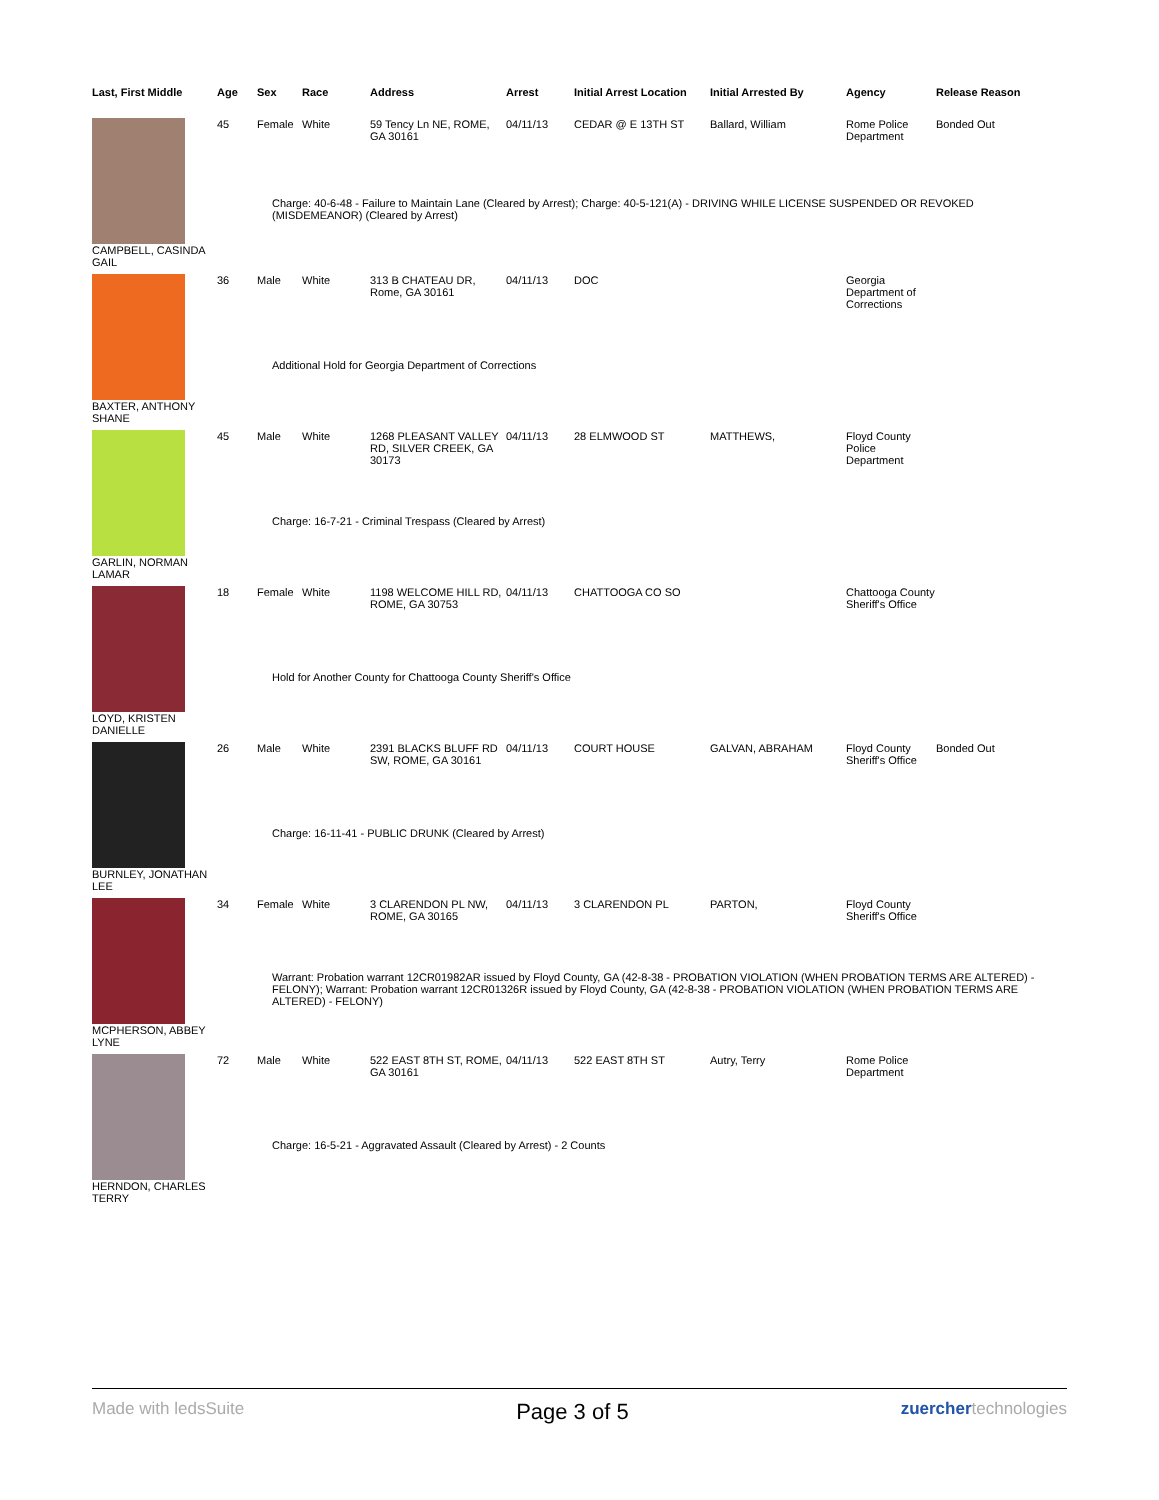| Last, First Middle | Age | Sex | Race | Address | Arrest | Initial Arrest Location | Initial Arrested By | Agency | Release Reason |
| --- | --- | --- | --- | --- | --- | --- | --- | --- | --- |
| | 45 | Female | White | 59 Tency Ln NE, ROME, GA 30161 | 04/11/13 | CEDAR @ E 13TH ST | Ballard, William | Rome Police Department | Bonded Out |
| | Charge: 40-6-48 - Failure to Maintain Lane (Cleared by Arrest); Charge: 40-5-121(A) - DRIVING WHILE LICENSE SUSPENDED OR REVOKED (MISDEMEANOR) (Cleared by Arrest) | | | | | | | | |
| CAMPBELL, CASINDA GAIL | | | | | | | | | |
| | 36 | Male | White | 313 B CHATEAU DR, Rome, GA 30161 | 04/11/13 | DOC | | Georgia Department of Corrections | |
| | Additional Hold for Georgia Department of Corrections | | | | | | | | |
| BAXTER, ANTHONY SHANE | | | | | | | | | |
| | 45 | Male | White | 1268 PLEASANT VALLEY RD, SILVER CREEK, GA 30173 | 04/11/13 | 28 ELMWOOD ST | MATTHEWS, | Floyd County Police Department | |
| | Charge: 16-7-21 - Criminal Trespass (Cleared by Arrest) | | | | | | | | |
| GARLIN, NORMAN LAMAR | | | | | | | | | |
| | 18 | Female | White | 1198 WELCOME HILL RD, ROME, GA 30753 | 04/11/13 | CHATTOOGA CO SO | | Chattooga County Sheriff's Office | |
| | Hold for Another County for Chattooga County Sheriff's Office | | | | | | | | |
| LOYD, KRISTEN DANIELLE | | | | | | | | | |
| | 26 | Male | White | 2391 BLACKS BLUFF RD SW, ROME, GA 30161 | 04/11/13 | COURT HOUSE | GALVAN, ABRAHAM | Floyd County Sheriff's Office | Bonded Out |
| | Charge: 16-11-41 - PUBLIC DRUNK (Cleared by Arrest) | | | | | | | | |
| BURNLEY, JONATHAN LEE | | | | | | | | | |
| | 34 | Female | White | 3 CLARENDON PL NW, ROME, GA 30165 | 04/11/13 | 3 CLARENDON PL | PARTON, | Floyd County Sheriff's Office | |
| | Warrant: Probation warrant 12CR01982AR issued by Floyd County, GA (42-8-38 - PROBATION VIOLATION (WHEN PROBATION TERMS ARE ALTERED) - FELONY); Warrant: Probation warrant 12CR01326R issued by Floyd County, GA (42-8-38 - PROBATION VIOLATION (WHEN PROBATION TERMS ARE ALTERED) - FELONY) | | | | | | | | |
| MCPHERSON, ABBEY LYNE | | | | | | | | | |
| | 72 | Male | White | 522 EAST 8TH ST, ROME, GA 30161 | 04/11/13 | 522 EAST 8TH ST | Autry, Terry | Rome Police Department | |
| | Charge: 16-5-21 - Aggravated Assault (Cleared by Arrest) - 2 Counts | | | | | | | | |
| HERNDON, CHARLES TERRY | | | | | | | | | |
Made with ledsSuite Page 3 of 5 zuerchertechnologies